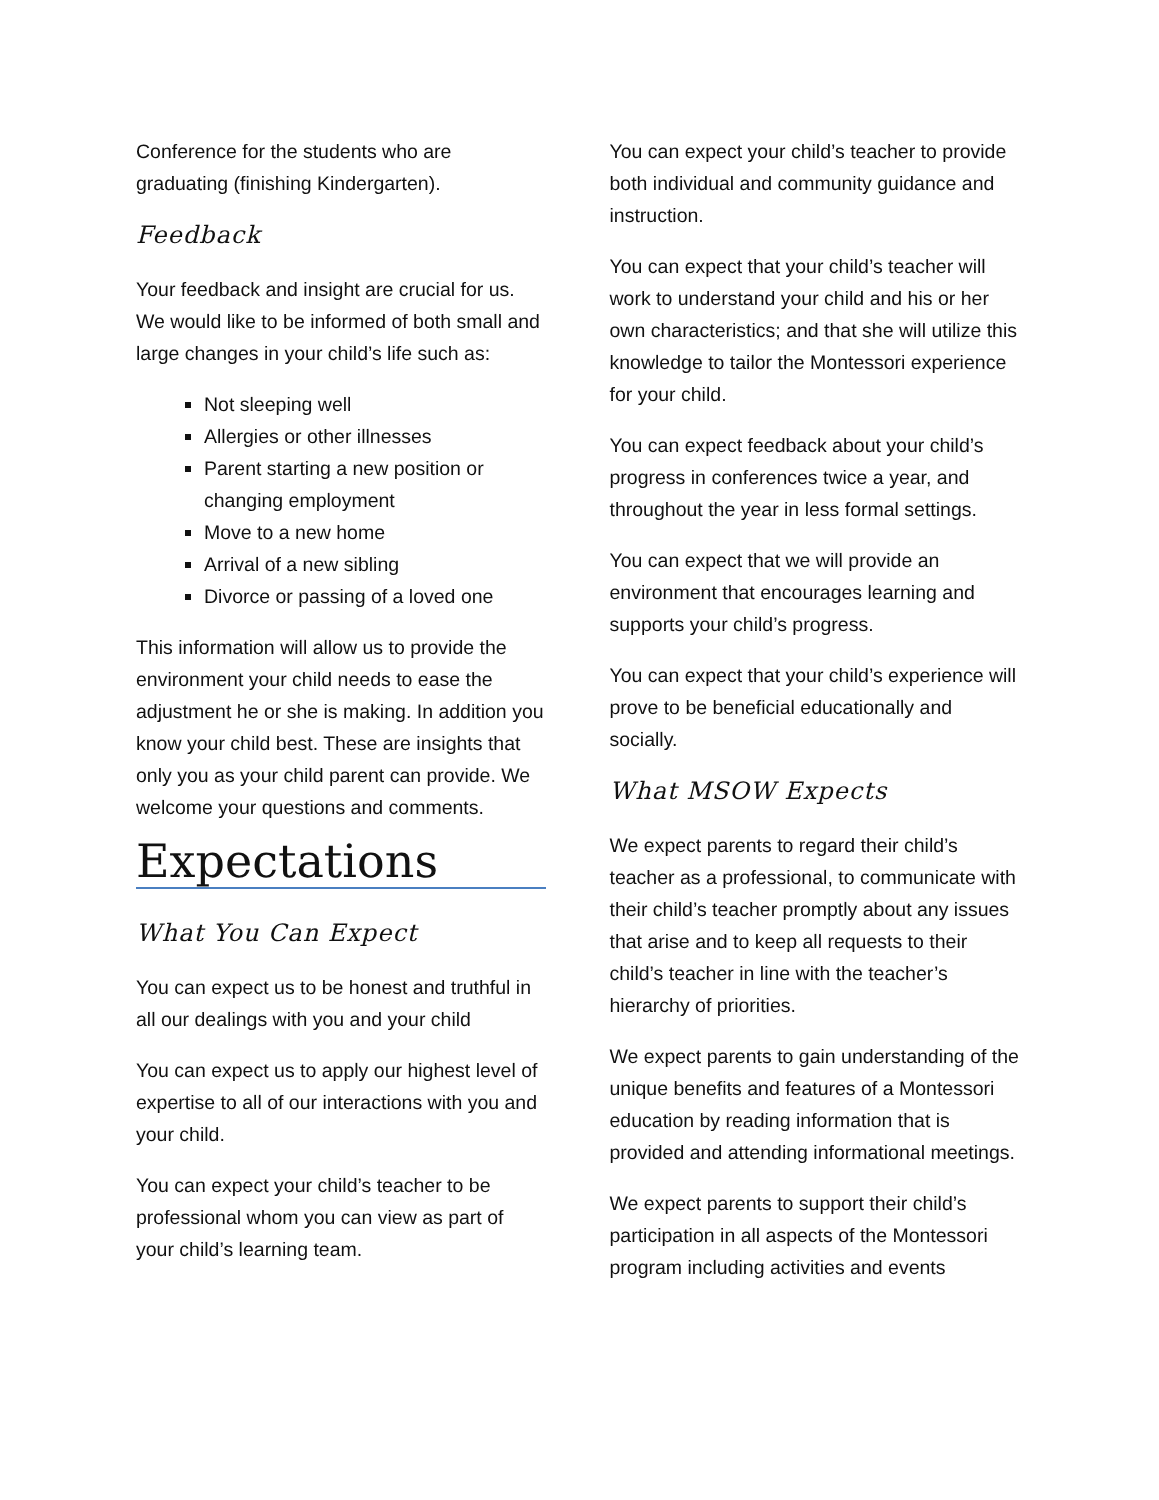Conference for the students who are graduating (finishing Kindergarten).
Feedback
Your feedback and insight are crucial for us. We would like to be informed of both small and large changes in your child’s life such as:
Not sleeping well
Allergies or other illnesses
Parent starting a new position or changing employment
Move to a new home
Arrival of a new sibling
Divorce or passing of a loved one
This information will allow us to provide the environment your child needs to ease the adjustment he or she is making. In addition you know your child best. These are insights that only you as your child parent can provide. We welcome your questions and comments.
Expectations
What You Can Expect
You can expect us to be honest and truthful in all our dealings with you and your child
You can expect us to apply our highest level of expertise to all of our interactions with you and your child.
You can expect your child’s teacher to be professional whom you can view as part of your child’s learning team.
You can expect your child’s teacher to provide both individual and community guidance and instruction.
You can expect that your child’s teacher will work to understand your child and his or her own characteristics; and that she will utilize this knowledge to tailor the Montessori experience for your child.
You can expect feedback about your child’s progress in conferences twice a year, and throughout the year in less formal settings.
You can expect that we will provide an environment that encourages learning and supports your child’s progress.
You can expect that your child’s experience will prove to be beneficial educationally and socially.
What MSOW Expects
We expect parents to regard their child’s teacher as a professional, to communicate with their child’s teacher promptly about any issues that arise and to keep all requests to their child’s teacher in line with the teacher’s hierarchy of priorities.
We expect parents to gain understanding of the unique benefits and features of a Montessori education by reading information that is provided and attending informational meetings.
We expect parents to support their child’s participation in all aspects of the Montessori program including activities and events